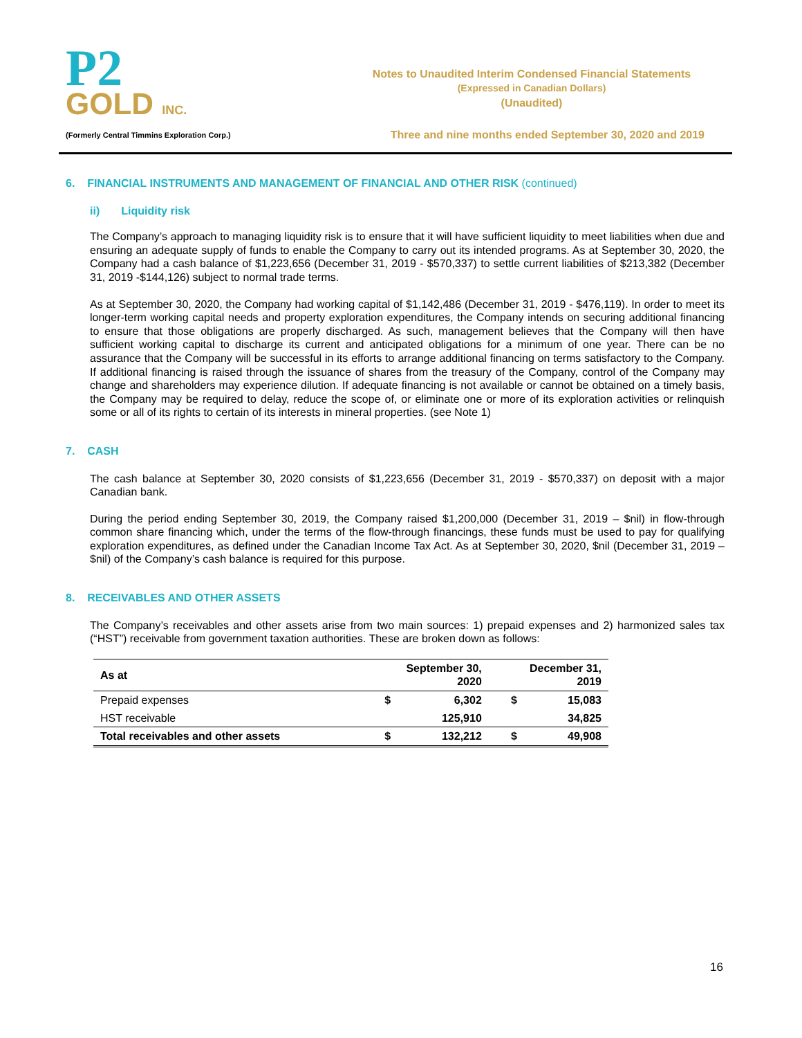P2
GOLD INC.
(Formerly Central Timmins Exploration Corp.)
Notes to Unaudited Interim Condensed Financial Statements
(Expressed in Canadian Dollars)
(Unaudited)
Three and nine months ended September 30, 2020 and 2019
6. FINANCIAL INSTRUMENTS AND MANAGEMENT OF FINANCIAL AND OTHER RISK (continued)
ii) Liquidity risk
The Company’s approach to managing liquidity risk is to ensure that it will have sufficient liquidity to meet liabilities when due and ensuring an adequate supply of funds to enable the Company to carry out its intended programs. As at September 30, 2020, the Company had a cash balance of $1,223,656 (December 31, 2019 - $570,337) to settle current liabilities of $213,382 (December 31, 2019 -$144,126) subject to normal trade terms.
As at September 30, 2020, the Company had working capital of $1,142,486 (December 31, 2019 - $476,119). In order to meet its longer-term working capital needs and property exploration expenditures, the Company intends on securing additional financing to ensure that those obligations are properly discharged. As such, management believes that the Company will then have sufficient working capital to discharge its current and anticipated obligations for a minimum of one year. There can be no assurance that the Company will be successful in its efforts to arrange additional financing on terms satisfactory to the Company. If additional financing is raised through the issuance of shares from the treasury of the Company, control of the Company may change and shareholders may experience dilution. If adequate financing is not available or cannot be obtained on a timely basis, the Company may be required to delay, reduce the scope of, or eliminate one or more of its exploration activities or relinquish some or all of its rights to certain of its interests in mineral properties. (see Note 1)
7. CASH
The cash balance at September 30, 2020 consists of $1,223,656 (December 31, 2019 - $570,337) on deposit with a major Canadian bank.
During the period ending September 30, 2019, the Company raised $1,200,000 (December 31, 2019 – $nil) in flow-through common share financing which, under the terms of the flow-through financings, these funds must be used to pay for qualifying exploration expenditures, as defined under the Canadian Income Tax Act. As at September 30, 2020, $nil (December 31, 2019 – $nil) of the Company’s cash balance is required for this purpose.
8. RECEIVABLES AND OTHER ASSETS
The Company’s receivables and other assets arise from two main sources: 1) prepaid expenses and 2) harmonized sales tax (“HST”) receivable from government taxation authorities. These are broken down as follows:
| As at | September 30, 2020 | | December 31, 2019 | |
| --- | --- | --- | --- | --- |
| Prepaid expenses | $ | 6,302 | $ | 15,083 |
| HST receivable | | 125,910 | | 34,825 |
| Total receivables and other assets | $ | 132,212 | $ | 49,908 |
16